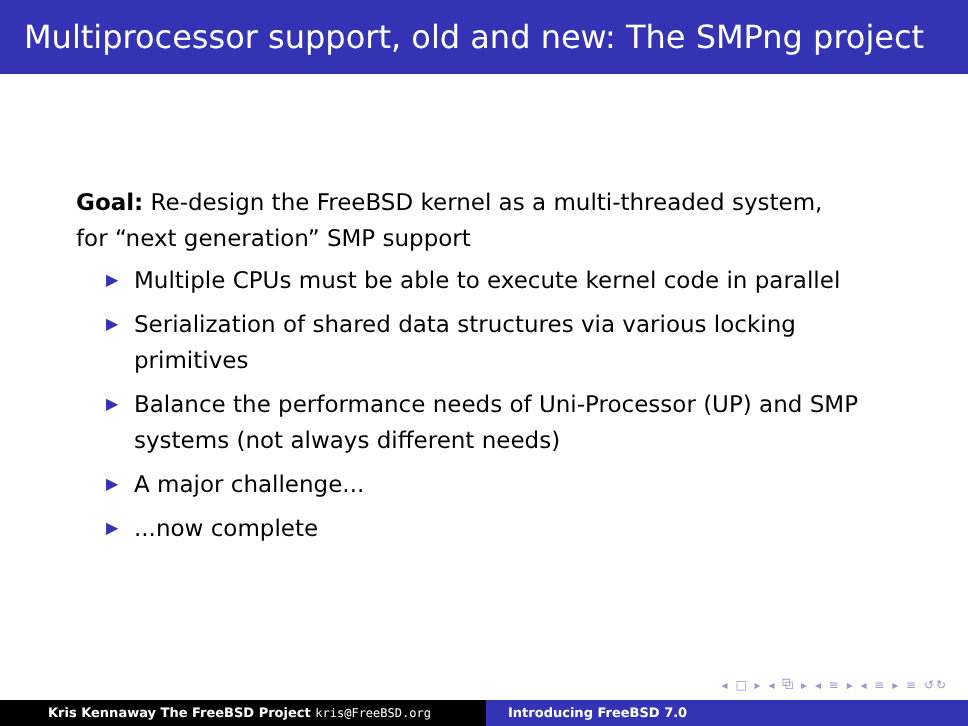Multiprocessor support, old and new: The SMPng project
Goal: Re-design the FreeBSD kernel as a multi-threaded system,
for “next generation” SMP support
▶ Multiple CPUs must be able to execute kernel code in parallel
▶ Serialization of shared data structures via various locking primitives
▶ Balance the performance needs of Uni-Processor (UP) and SMP systems (not always different needs)
▶ A major challenge...
▶...now complete
◂ □ ▸ ◂ ⧉ ▸ ◂ ≡ ▸ ◂ ≡ ▸ ≡ ↺↻
Kris Kennaway The FreeBSD Project kris@FreeBSD.org Introducing FreeBSD 7.0